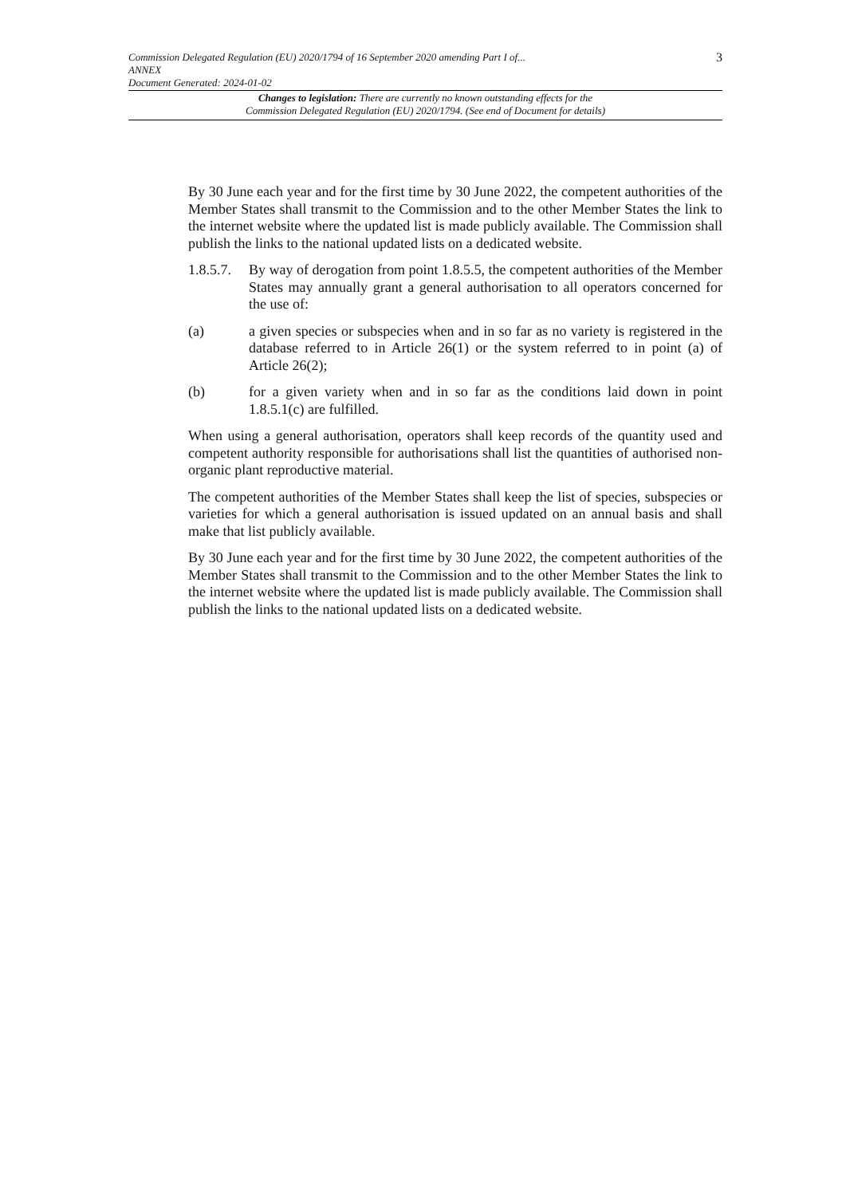3
Commission Delegated Regulation (EU) 2020/1794 of 16 September 2020 amending Part I of...
ANNEX
Document Generated: 2024-01-02
Changes to legislation: There are currently no known outstanding effects for the
Commission Delegated Regulation (EU) 2020/1794. (See end of Document for details)
By 30 June each year and for the first time by 30 June 2022, the competent authorities of the Member States shall transmit to the Commission and to the other Member States the link to the internet website where the updated list is made publicly available. The Commission shall publish the links to the national updated lists on a dedicated website.
1.8.5.7.
By way of derogation from point 1.8.5.5, the competent authorities of the Member States may annually grant a general authorisation to all operators concerned for the use of:
(a) a given species or subspecies when and in so far as no variety is registered in the database referred to in Article 26(1) or the system referred to in point (a) of Article 26(2);
(b) for a given variety when and in so far as the conditions laid down in point 1.8.5.1(c) are fulfilled.
When using a general authorisation, operators shall keep records of the quantity used and competent authority responsible for authorisations shall list the quantities of authorised non-organic plant reproductive material.
The competent authorities of the Member States shall keep the list of species, subspecies or varieties for which a general authorisation is issued updated on an annual basis and shall make that list publicly available.
By 30 June each year and for the first time by 30 June 2022, the competent authorities of the Member States shall transmit to the Commission and to the other Member States the link to the internet website where the updated list is made publicly available. The Commission shall publish the links to the national updated lists on a dedicated website.